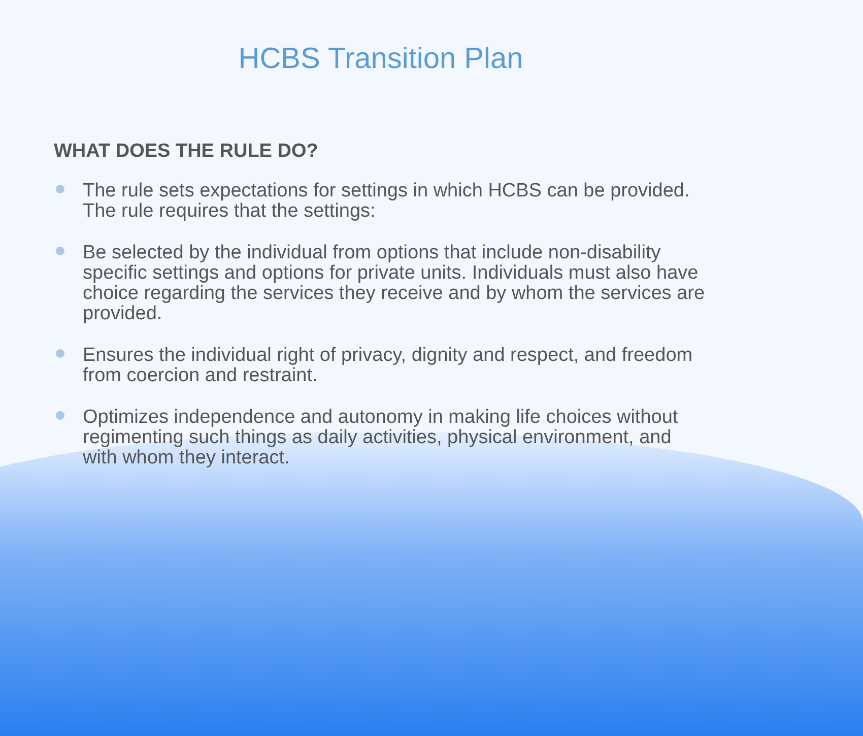HCBS Transition Plan
WHAT DOES THE RULE DO?
The rule sets expectations for settings in which HCBS can be provided. The rule requires that the settings:
Be selected by the individual from options that include non-disability specific settings and options for private units. Individuals must also have choice regarding the services they receive and by whom the services are provided.
Ensures the individual right of privacy, dignity and respect, and freedom from coercion and restraint.
Optimizes independence and autonomy in making life choices without regimenting such things as daily activities, physical environment, and with whom they interact.